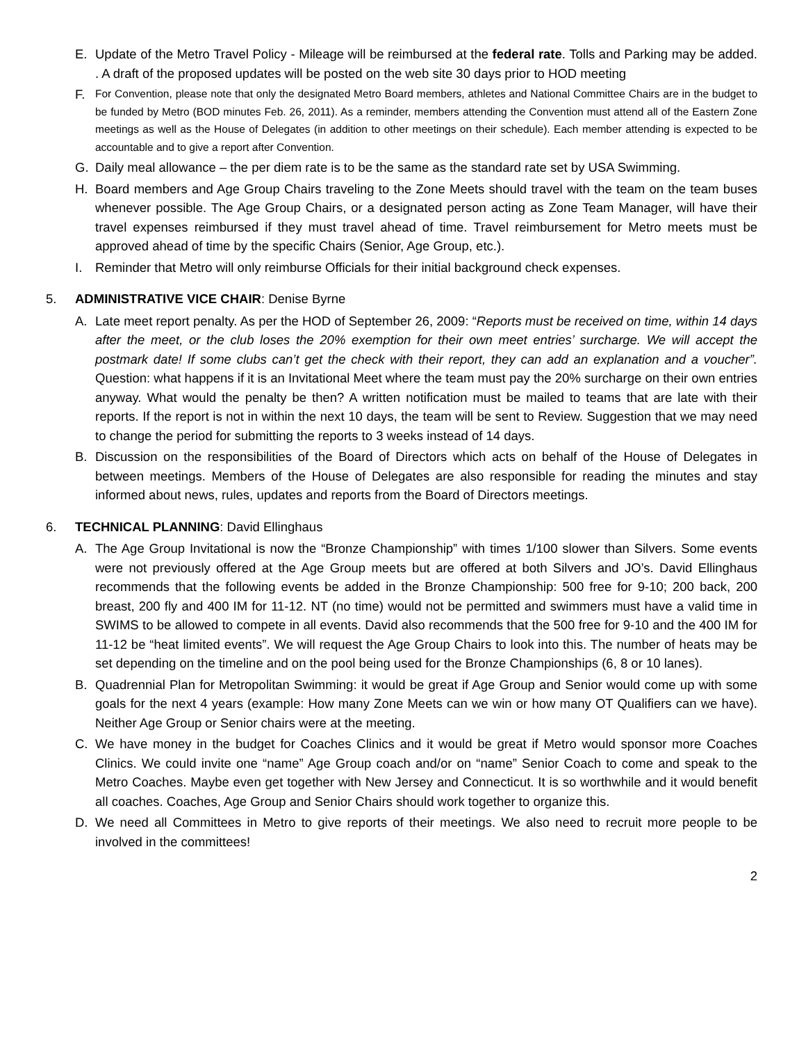E. Update of the Metro Travel Policy - Mileage will be reimbursed at the federal rate. Tolls and Parking may be added. . A draft of the proposed updates will be posted on the web site 30 days prior to HOD meeting
F.
For Convention, please note that only the designated Metro Board members, athletes and National Committee Chairs are in the budget to be funded by Metro (BOD minutes Feb. 26, 2011). As a reminder, members attending the Convention must attend all of the Eastern Zone meetings as well as the House of Delegates (in addition to other meetings on their schedule). Each member attending is expected to be accountable and to give a report after Convention.
G. Daily meal allowance – the per diem rate is to be the same as the standard rate set by USA Swimming.
H. Board members and Age Group Chairs traveling to the Zone Meets should travel with the team on the team buses whenever possible. The Age Group Chairs, or a designated person acting as Zone Team Manager, will have their travel expenses reimbursed if they must travel ahead of time. Travel reimbursement for Metro meets must be approved ahead of time by the specific Chairs (Senior, Age Group, etc.).
I. Reminder that Metro will only reimburse Officials for their initial background check expenses.
5. ADMINISTRATIVE VICE CHAIR: Denise Byrne
A. Late meet report penalty. As per the HOD of September 26, 2009: “Reports must be received on time, within 14 days after the meet, or the club loses the 20% exemption for their own meet entries’ surcharge. We will accept the postmark date! If some clubs can’t get the check with their report, they can add an explanation and a voucher”. Question: what happens if it is an Invitational Meet where the team must pay the 20% surcharge on their own entries anyway. What would the penalty be then? A written notification must be mailed to teams that are late with their reports. If the report is not in within the next 10 days, the team will be sent to Review. Suggestion that we may need to change the period for submitting the reports to 3 weeks instead of 14 days.
B. Discussion on the responsibilities of the Board of Directors which acts on behalf of the House of Delegates in between meetings. Members of the House of Delegates are also responsible for reading the minutes and stay informed about news, rules, updates and reports from the Board of Directors meetings.
6. TECHNICAL PLANNING: David Ellinghaus
A. The Age Group Invitational is now the “Bronze Championship” with times 1/100 slower than Silvers. Some events were not previously offered at the Age Group meets but are offered at both Silvers and JO’s. David Ellinghaus recommends that the following events be added in the Bronze Championship: 500 free for 9-10; 200 back, 200 breast, 200 fly and 400 IM for 11-12. NT (no time) would not be permitted and swimmers must have a valid time in SWIMS to be allowed to compete in all events. David also recommends that the 500 free for 9-10 and the 400 IM for 11-12 be “heat limited events”. We will request the Age Group Chairs to look into this. The number of heats may be set depending on the timeline and on the pool being used for the Bronze Championships (6, 8 or 10 lanes).
B. Quadrennial Plan for Metropolitan Swimming: it would be great if Age Group and Senior would come up with some goals for the next 4 years (example: How many Zone Meets can we win or how many OT Qualifiers can we have). Neither Age Group or Senior chairs were at the meeting.
C. We have money in the budget for Coaches Clinics and it would be great if Metro would sponsor more Coaches Clinics. We could invite one “name” Age Group coach and/or on “name” Senior Coach to come and speak to the Metro Coaches. Maybe even get together with New Jersey and Connecticut. It is so worthwhile and it would benefit all coaches. Coaches, Age Group and Senior Chairs should work together to organize this.
D. We need all Committees in Metro to give reports of their meetings. We also need to recruit more people to be involved in the committees!
2